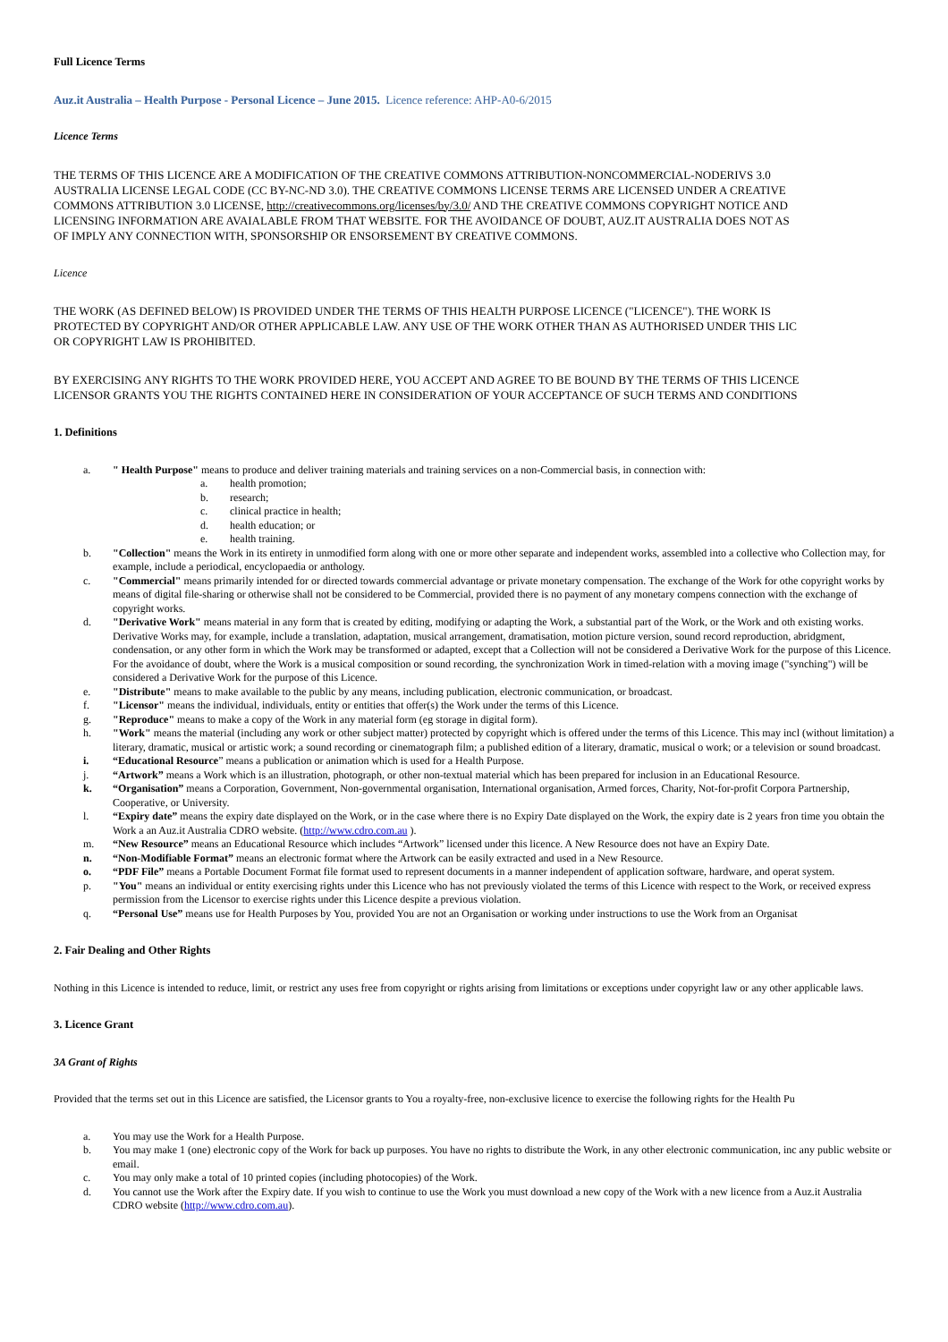Full Licence Terms
Auz.it Australia – Health Purpose - Personal Licence – June 2015. Licence reference: AHP-A0-6/2015
Licence Terms
THE TERMS OF THIS LICENCE ARE A MODIFICATION OF THE CREATIVE COMMONS ATTRIBUTION-NONCOMMERCIAL-NODERIVS 3.0
AUSTRALIA LICENSE LEGAL CODE (CC BY-NC-ND 3.0). THE CREATIVE COMMONS LICENSE TERMS ARE LICENSED UNDER A CREATIVE
COMMONS ATTRIBUTION 3.0 LICENSE, http://creativecommons.org/licenses/by/3.0/ AND THE CREATIVE COMMONS COPYRIGHT NOTICE AND
LICENSING INFORMATION ARE AVAIALABLE FROM THAT WEBSITE. FOR THE AVOIDANCE OF DOUBT, AUZ.IT AUSTRALIA DOES NOT AS
OF IMPLY ANY CONNECTION WITH, SPONSORSHIP OR ENSORSEMENT BY CREATIVE COMMONS.
Licence
THE WORK (AS DEFINED BELOW) IS PROVIDED UNDER THE TERMS OF THIS HEALTH PURPOSE LICENCE ("LICENCE"). THE WORK IS
PROTECTED BY COPYRIGHT AND/OR OTHER APPLICABLE LAW. ANY USE OF THE WORK OTHER THAN AS AUTHORISED UNDER THIS LIC
OR COPYRIGHT LAW IS PROHIBITED.
BY EXERCISING ANY RIGHTS TO THE WORK PROVIDED HERE, YOU ACCEPT AND AGREE TO BE BOUND BY THE TERMS OF THIS LICENCE
LICENSOR GRANTS YOU THE RIGHTS CONTAINED HERE IN CONSIDERATION OF YOUR ACCEPTANCE OF SUCH TERMS AND CONDITIONS
1. Definitions
a. " Health Purpose" means to produce and deliver training materials and training services on a non-Commercial basis, in connection with:
a. health promotion;
b. research;
c. clinical practice in health;
d. health education; or
e. health training.
b. "Collection" means the Work in its entirety in unmodified form along with one or more other separate and independent works, assembled into a collective who Collection may, for example, include a periodical, encyclopaedia or anthology.
c. "Commercial" means primarily intended for or directed towards commercial advantage or private monetary compensation. The exchange of the Work for othe copyright works by means of digital file-sharing or otherwise shall not be considered to be Commercial, provided there is no payment of any monetary compens connection with the exchange of copyright works.
d. "Derivative Work" means material in any form that is created by editing, modifying or adapting the Work, a substantial part of the Work, or the Work and oth existing works. Derivative Works may, for example, include a translation, adaptation, musical arrangement, dramatisation, motion picture version, sound record reproduction, abridgment, condensation, or any other form in which the Work may be transformed or adapted, except that a Collection will not be considered a Derivative Work for the purpose of this Licence. For the avoidance of doubt, where the Work is a musical composition or sound recording, the synchronization Work in timed-relation with a moving image ("synching") will be considered a Derivative Work for the purpose of this Licence.
e. "Distribute" means to make available to the public by any means, including publication, electronic communication, or broadcast.
f. "Licensor" means the individual, individuals, entity or entities that offer(s) the Work under the terms of this Licence.
g. "Reproduce" means to make a copy of the Work in any material form (eg storage in digital form).
h. "Work" means the material (including any work or other subject matter) protected by copyright which is offered under the terms of this Licence. This may incl (without limitation) a literary, dramatic, musical or artistic work; a sound recording or cinematograph film; a published edition of a literary, dramatic, musical o work; or a television or sound broadcast.
i. “Educational Resource” means a publication or animation which is used for a Health Purpose.
j. “Artwork” means a Work which is an illustration, photograph, or other non-textual material which has been prepared for inclusion in an Educational Resource.
k. “Organisation” means a Corporation, Government, Non-governmental organisation, International organisation, Armed forces, Charity, Not-for-profit Corpora Partnership, Cooperative, or University.
l. “Expiry date” means the expiry date displayed on the Work, or in the case where there is no Expiry Date displayed on the Work, the expiry date is 2 years fron time you obtain the Work a an Auz.it Australia CDRO website. (http://www.cdro.com.au ).
m. “New Resource” means an Educational Resource which includes “Artwork” licensed under this licence. A New Resource does not have an Expiry Date.
n. “Non-Modifiable Format” means an electronic format where the Artwork can be easily extracted and used in a New Resource.
o. “PDF File” means a Portable Document Format file format used to represent documents in a manner independent of application software, hardware, and operat system.
p. "You" means an individual or entity exercising rights under this Licence who has not previously violated the terms of this Licence with respect to the Work, or received express permission from the Licensor to exercise rights under this Licence despite a previous violation.
q. “Personal Use” means use for Health Purposes by You, provided You are not an Organisation or working under instructions to use the Work from an Organisat
2. Fair Dealing and Other Rights
Nothing in this Licence is intended to reduce, limit, or restrict any uses free from copyright or rights arising from limitations or exceptions under copyright law or any other applicable laws.
3. Licence Grant
3A Grant of Rights
Provided that the terms set out in this Licence are satisfied, the Licensor grants to You a royalty-free, non-exclusive licence to exercise the following rights for the Health Pu
a. You may use the Work for a Health Purpose.
b. You may make 1 (one) electronic copy of the Work for back up purposes. You have no rights to distribute the Work, in any other electronic communication, inc any public website or email.
c. You may only make a total of 10 printed copies (including photocopies) of the Work.
d. You cannot use the Work after the Expiry date. If you wish to continue to use the Work you must download a new copy of the Work with a new licence from a Auz.it Australia CDRO website (http://www.cdro.com.au).